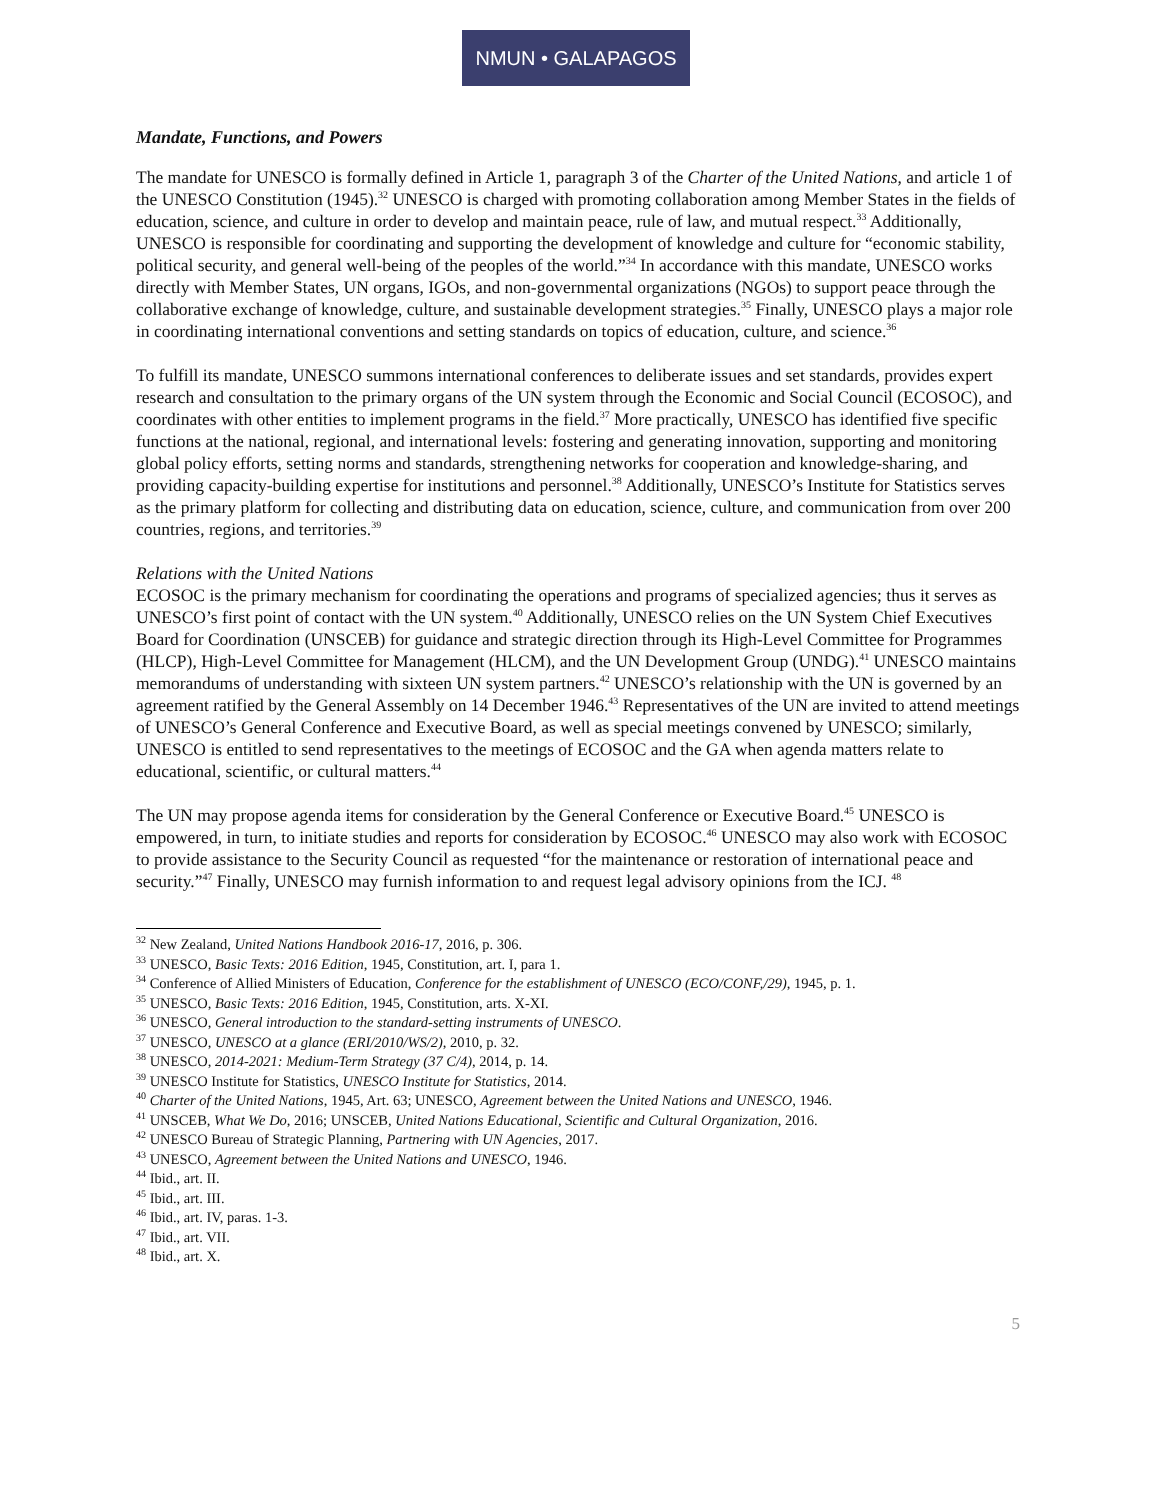NMUN • GALAPAGOS
Mandate, Functions, and Powers
The mandate for UNESCO is formally defined in Article 1, paragraph 3 of the Charter of the United Nations, and article 1 of the UNESCO Constitution (1945).<sup>32</sup> UNESCO is charged with promoting collaboration among Member States in the fields of education, science, and culture in order to develop and maintain peace, rule of law, and mutual respect.<sup>33</sup> Additionally, UNESCO is responsible for coordinating and supporting the development of knowledge and culture for “economic stability, political security, and general well-being of the peoples of the world.”<sup>34</sup> In accordance with this mandate, UNESCO works directly with Member States, UN organs, IGOs, and non-governmental organizations (NGOs) to support peace through the collaborative exchange of knowledge, culture, and sustainable development strategies.<sup>35</sup> Finally, UNESCO plays a major role in coordinating international conventions and setting standards on topics of education, culture, and science.<sup>36</sup>
To fulfill its mandate, UNESCO summons international conferences to deliberate issues and set standards, provides expert research and consultation to the primary organs of the UN system through the Economic and Social Council (ECOSOC), and coordinates with other entities to implement programs in the field.<sup>37</sup> More practically, UNESCO has identified five specific functions at the national, regional, and international levels: fostering and generating innovation, supporting and monitoring global policy efforts, setting norms and standards, strengthening networks for cooperation and knowledge-sharing, and providing capacity-building expertise for institutions and personnel.<sup>38</sup> Additionally, UNESCO’s Institute for Statistics serves as the primary platform for collecting and distributing data on education, science, culture, and communication from over 200 countries, regions, and territories.<sup>39</sup>
Relations with the United Nations
ECOSOC is the primary mechanism for coordinating the operations and programs of specialized agencies; thus it serves as UNESCO’s first point of contact with the UN system.<sup>40</sup> Additionally, UNESCO relies on the UN System Chief Executives Board for Coordination (UNSCEB) for guidance and strategic direction through its High-Level Committee for Programmes (HLCP), High-Level Committee for Management (HLCM), and the UN Development Group (UNDG).<sup>41</sup> UNESCO maintains memorandums of understanding with sixteen UN system partners.<sup>42</sup> UNESCO’s relationship with the UN is governed by an agreement ratified by the General Assembly on 14 December 1946.<sup>43</sup> Representatives of the UN are invited to attend meetings of UNESCO’s General Conference and Executive Board, as well as special meetings convened by UNESCO; similarly, UNESCO is entitled to send representatives to the meetings of ECOSOC and the GA when agenda matters relate to educational, scientific, or cultural matters.<sup>44</sup>
The UN may propose agenda items for consideration by the General Conference or Executive Board.<sup>45</sup> UNESCO is empowered, in turn, to initiate studies and reports for consideration by ECOSOC.<sup>46</sup> UNESCO may also work with ECOSOC to provide assistance to the Security Council as requested “for the maintenance or restoration of international peace and security.”<sup>47</sup> Finally, UNESCO may furnish information to and request legal advisory opinions from the ICJ. <sup>48</sup>
<sup>32</sup> New Zealand, United Nations Handbook 2016-17, 2016, p. 306.
<sup>33</sup> UNESCO, Basic Texts: 2016 Edition, 1945, Constitution, art. I, para 1.
<sup>34</sup> Conference of Allied Ministers of Education, Conference for the establishment of UNESCO (ECO/CONF,/29), 1945, p. 1.
<sup>35</sup> UNESCO, Basic Texts: 2016 Edition, 1945, Constitution, arts. X-XI.
<sup>36</sup> UNESCO, General introduction to the standard-setting instruments of UNESCO.
<sup>37</sup> UNESCO, UNESCO at a glance (ERI/2010/WS/2), 2010, p. 32.
<sup>38</sup> UNESCO, 2014-2021: Medium-Term Strategy (37 C/4), 2014, p. 14.
<sup>39</sup> UNESCO Institute for Statistics, UNESCO Institute for Statistics, 2014.
<sup>40</sup> Charter of the United Nations, 1945, Art. 63; UNESCO, Agreement between the United Nations and UNESCO, 1946.
<sup>41</sup> UNSCEB, What We Do, 2016; UNSCEB, United Nations Educational, Scientific and Cultural Organization, 2016.
<sup>42</sup> UNESCO Bureau of Strategic Planning, Partnering with UN Agencies, 2017.
<sup>43</sup> UNESCO, Agreement between the United Nations and UNESCO, 1946.
<sup>44</sup> Ibid., art. II.
<sup>45</sup> Ibid., art. III.
<sup>46</sup> Ibid., art. IV, paras. 1-3.
<sup>47</sup> Ibid., art. VII.
<sup>48</sup> Ibid., art. X.
5